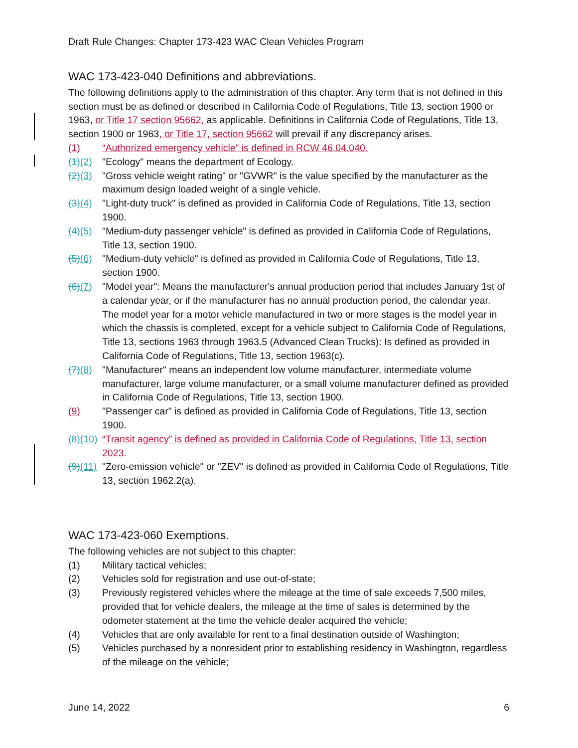Draft Rule Changes: Chapter 173-423 WAC Clean Vehicles Program
WAC 173-423-040 Definitions and abbreviations.
The following definitions apply to the administration of this chapter. Any term that is not defined in this section must be as defined or described in California Code of Regulations, Title 13, section 1900 or 1963, or Title 17 section 95662, as applicable. Definitions in California Code of Regulations, Title 13, section 1900 or 1963, or Title 17, section 95662 will prevail if any discrepancy arises.
(1) “Authorized emergency vehicle” is defined in RCW 46.04.040.
(1)(2) "Ecology" means the department of Ecology.
(2)(3) "Gross vehicle weight rating" or "GVWR" is the value specified by the manufacturer as the maximum design loaded weight of a single vehicle.
(3)(4) "Light-duty truck" is defined as provided in California Code of Regulations, Title 13, section 1900.
(4)(5) "Medium-duty passenger vehicle" is defined as provided in California Code of Regulations, Title 13, section 1900.
(5)(6) "Medium-duty vehicle" is defined as provided in California Code of Regulations, Title 13, section 1900.
(6)(7) "Model year": Means the manufacturer's annual production period that includes January 1st of a calendar year, or if the manufacturer has no annual production period, the calendar year. The model year for a motor vehicle manufactured in two or more stages is the model year in which the chassis is completed, except for a vehicle subject to California Code of Regulations, Title 13, sections 1963 through 1963.5 (Advanced Clean Trucks): Is defined as provided in California Code of Regulations, Title 13, section 1963(c).
(7)(8) "Manufacturer" means an independent low volume manufacturer, intermediate volume manufacturer, large volume manufacturer, or a small volume manufacturer defined as provided in California Code of Regulations, Title 13, section 1900.
(9) "Passenger car" is defined as provided in California Code of Regulations, Title 13, section 1900.
(8)(10) “Transit agency” is defined as provided in California Code of Regulations, Title 13, section 2023.
(9)(11) "Zero-emission vehicle" or "ZEV" is defined as provided in California Code of Regulations, Title 13, section 1962.2(a).
WAC 173-423-060 Exemptions.
The following vehicles are not subject to this chapter:
(1) Military tactical vehicles;
(2) Vehicles sold for registration and use out-of-state;
(3) Previously registered vehicles where the mileage at the time of sale exceeds 7,500 miles, provided that for vehicle dealers, the mileage at the time of sales is determined by the odometer statement at the time the vehicle dealer acquired the vehicle;
(4) Vehicles that are only available for rent to a final destination outside of Washington;
(5) Vehicles purchased by a nonresident prior to establishing residency in Washington, regardless of the mileage on the vehicle;
June 14, 2022 6